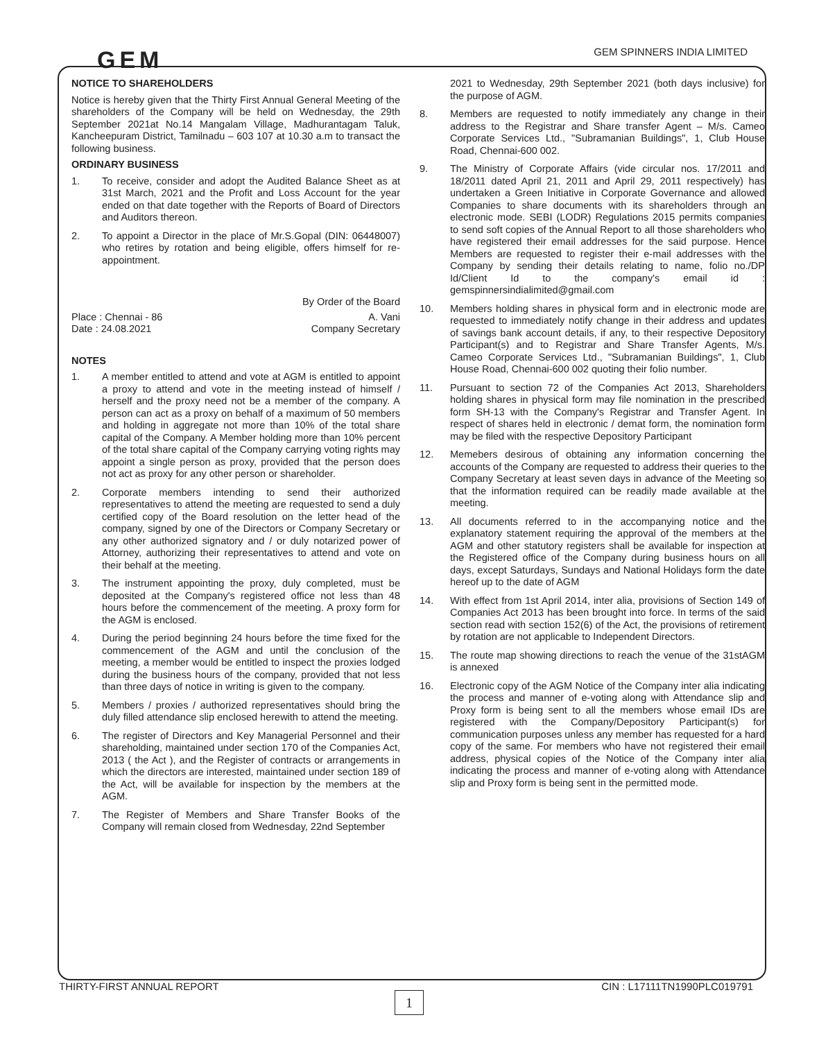GEM SPINNERS INDIA LIMITED
GEM
NOTICE TO SHAREHOLDERS
Notice is hereby given that the Thirty First Annual General Meeting of the shareholders of the Company will be held on Wednesday, the 29th September 2021at No.14 Mangalam Village, Madhurantagam Taluk, Kancheepuram District, Tamilnadu – 603 107 at 10.30 a.m to transact the following business.
ORDINARY BUSINESS
1. To receive, consider and adopt the Audited Balance Sheet as at 31st March, 2021 and the Profit and Loss Account for the year ended on that date together with the Reports of Board of Directors and Auditors thereon.
2. To appoint a Director in the place of Mr.S.Gopal (DIN: 06448007) who retires by rotation and being eligible, offers himself for re-appointment.
By Order of the Board
Place : Chennai - 86
Date : 24.08.2021
A. Vani
Company Secretary
NOTES
1. A member entitled to attend and vote at AGM is entitled to appoint a proxy to attend and vote in the meeting instead of himself / herself and the proxy need not be a member of the company. A person can act as a proxy on behalf of a maximum of 50 members and holding in aggregate not more than 10% of the total share capital of the Company. A Member holding more than 10% percent of the total share capital of the Company carrying voting rights may appoint a single person as proxy, provided that the person does not act as proxy for any other person or shareholder.
2. Corporate members intending to send their authorized representatives to attend the meeting are requested to send a duly certified copy of the Board resolution on the letter head of the company, signed by one of the Directors or Company Secretary or any other authorized signatory and / or duly notarized power of Attorney, authorizing their representatives to attend and vote on their behalf at the meeting.
3. The instrument appointing the proxy, duly completed, must be deposited at the Company's registered office not less than 48 hours before the commencement of the meeting. A proxy form for the AGM is enclosed.
4. During the period beginning 24 hours before the time fixed for the commencement of the AGM and until the conclusion of the meeting, a member would be entitled to inspect the proxies lodged during the business hours of the company, provided that not less than three days of notice in writing is given to the company.
5. Members / proxies / authorized representatives should bring the duly filled attendance slip enclosed herewith to attend the meeting.
6. The register of Directors and Key Managerial Personnel and their shareholding, maintained under section 170 of the Companies Act, 2013 ( the Act ), and the Register of contracts or arrangements in which the directors are interested, maintained under section 189 of the Act, will be available for inspection by the members at the AGM.
7. The Register of Members and Share Transfer Books of the Company will remain closed from Wednesday, 22nd September
2021 to Wednesday, 29th September 2021 (both days inclusive) for the purpose of AGM.
8. Members are requested to notify immediately any change in their address to the Registrar and Share transfer Agent – M/s. Cameo Corporate Services Ltd., "Subramanian Buildings", 1, Club House Road, Chennai-600 002.
9. The Ministry of Corporate Affairs (vide circular nos. 17/2011 and 18/2011 dated April 21, 2011 and April 29, 2011 respectively) has undertaken a Green Initiative in Corporate Governance and allowed Companies to share documents with its shareholders through an electronic mode. SEBI (LODR) Regulations 2015 permits companies to send soft copies of the Annual Report to all those shareholders who have registered their email addresses for the said purpose. Hence Members are requested to register their e-mail addresses with the Company by sending their details relating to name, folio no./DP Id/Client Id to the company's email id : gemspinnersindialimited@gmail.com
10. Members holding shares in physical form and in electronic mode are requested to immediately notify change in their address and updates of savings bank account details, if any, to their respective Depository Participant(s) and to Registrar and Share Transfer Agents, M/s. Cameo Corporate Services Ltd., "Subramanian Buildings", 1, Club House Road, Chennai-600 002 quoting their folio number.
11. Pursuant to section 72 of the Companies Act 2013, Shareholders holding shares in physical form may file nomination in the prescribed form SH-13 with the Company's Registrar and Transfer Agent. In respect of shares held in electronic / demat form, the nomination form may be filed with the respective Depository Participant
12. Memebers desirous of obtaining any information concerning the accounts of the Company are requested to address their queries to the Company Secretary at least seven days in advance of the Meeting so that the information required can be readily made available at the meeting.
13. All documents referred to in the accompanying notice and the explanatory statement requiring the approval of the members at the AGM and other statutory registers shall be available for inspection at the Registered office of the Company during business hours on all days, except Saturdays, Sundays and National Holidays form the date hereof up to the date of AGM
14. With effect from 1st April 2014, inter alia, provisions of Section 149 of Companies Act 2013 has been brought into force. In terms of the said section read with section 152(6) of the Act, the provisions of retirement by rotation are not applicable to Independent Directors.
15. The route map showing directions to reach the venue of the 31stAGM is annexed
16. Electronic copy of the AGM Notice of the Company inter alia indicating the process and manner of e-voting along with Attendance slip and Proxy form is being sent to all the members whose email IDs are registered with the Company/Depository Participant(s) for communication purposes unless any member has requested for a hard copy of the same. For members who have not registered their email address, physical copies of the Notice of the Company inter alia indicating the process and manner of e-voting along with Attendance slip and Proxy form is being sent in the permitted mode.
THIRTY-FIRST ANNUAL REPORT CIN : L17111TN1990PLC019791
1